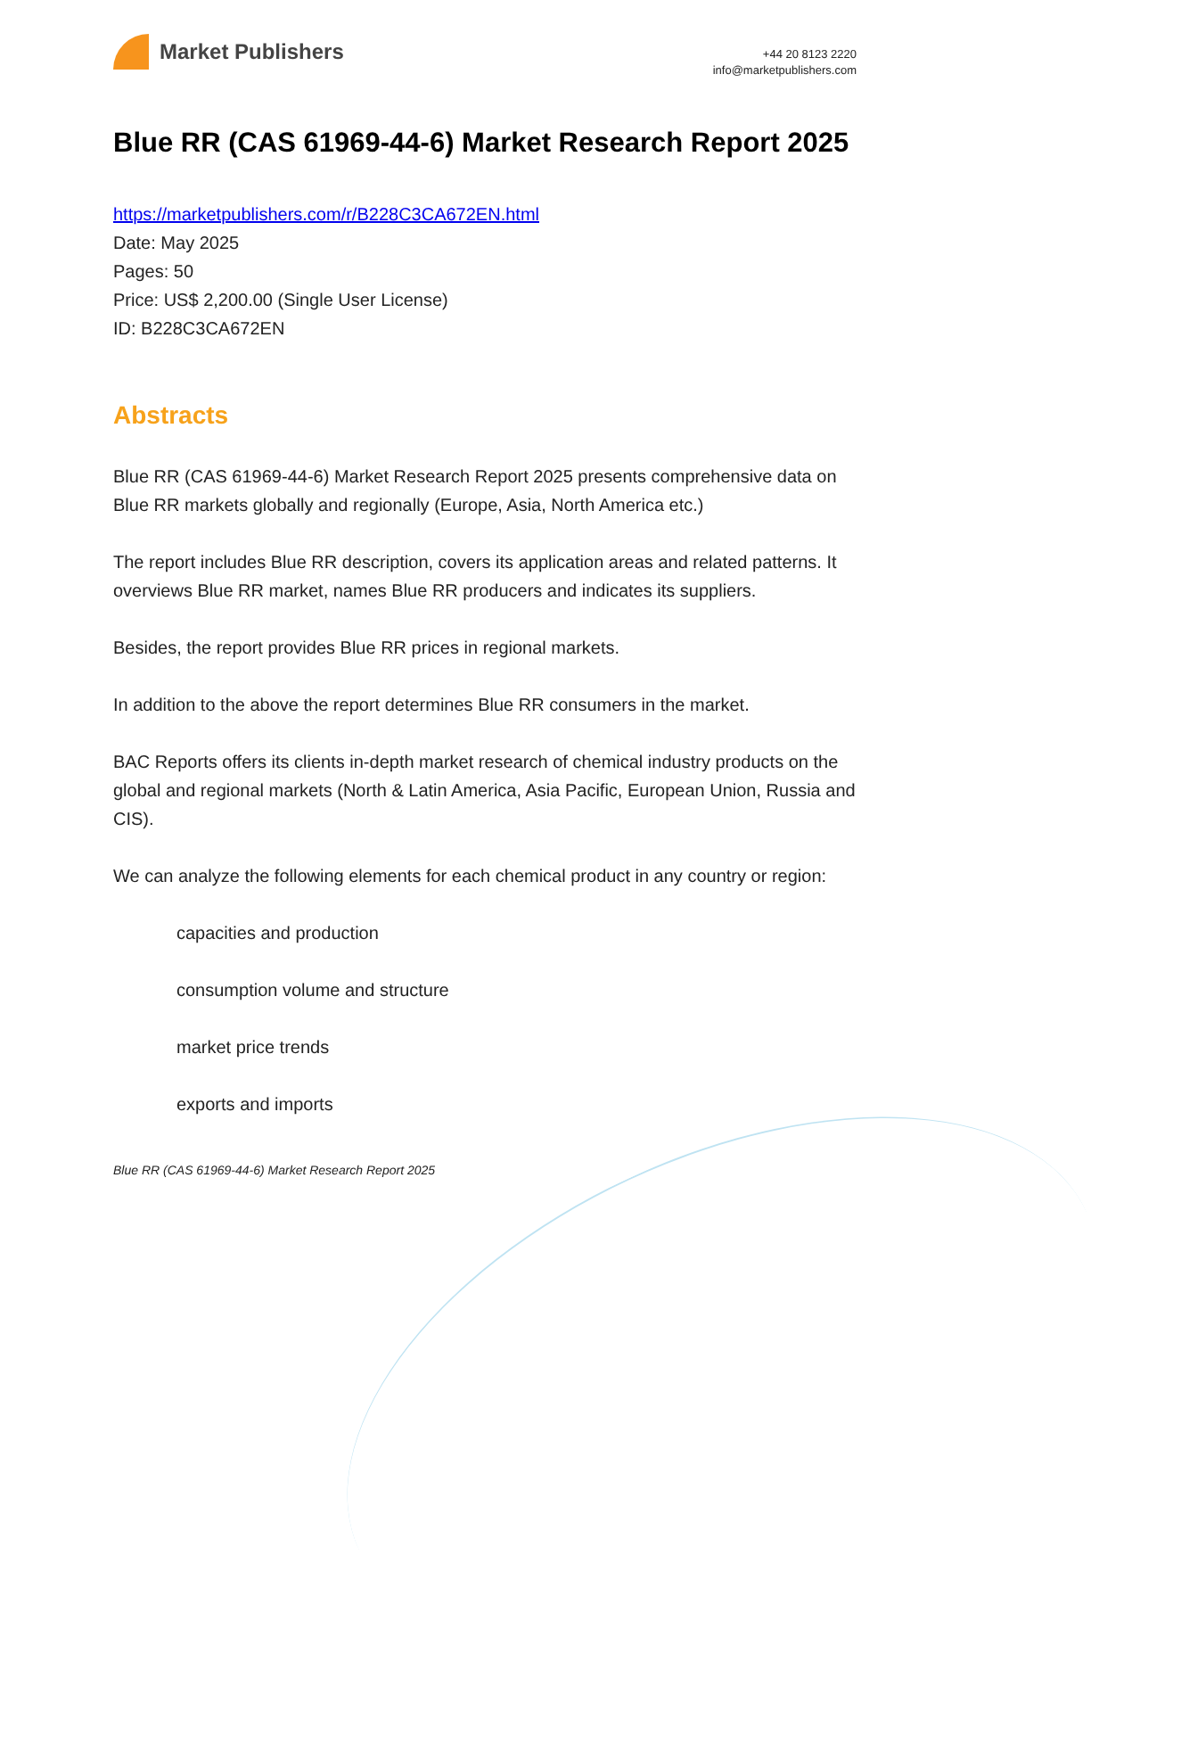Market Publishers
+44 20 8123 2220
info@marketpublishers.com
Blue RR (CAS 61969-44-6) Market Research Report 2025
https://marketpublishers.com/r/B228C3CA672EN.html
Date: May 2025
Pages: 50
Price: US$ 2,200.00 (Single User License)
ID: B228C3CA672EN
Abstracts
Blue RR (CAS 61969-44-6) Market Research Report 2025 presents comprehensive data on Blue RR markets globally and regionally (Europe, Asia, North America etc.)
The report includes Blue RR description, covers its application areas and related patterns. It overviews Blue RR market, names Blue RR producers and indicates its suppliers.
Besides, the report provides Blue RR prices in regional markets.
In addition to the above the report determines Blue RR consumers in the market.
BAC Reports offers its clients in-depth market research of chemical industry products on the global and regional markets (North & Latin America, Asia Pacific, European Union, Russia and CIS).
We can analyze the following elements for each chemical product in any country or region:
capacities and production
consumption volume and structure
market price trends
exports and imports
Blue RR (CAS 61969-44-6) Market Research Report 2025